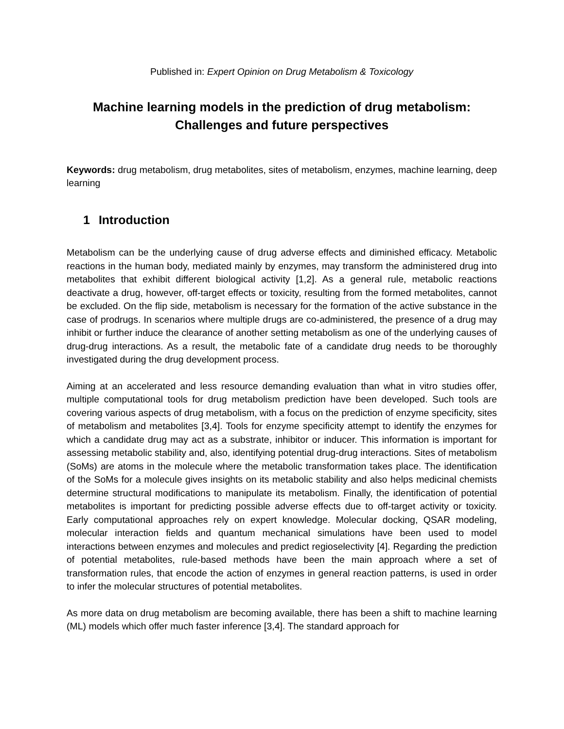Published in: Expert Opinion on Drug Metabolism & Toxicology
Machine learning models in the prediction of drug metabolism:
Challenges and future perspectives
Keywords: drug metabolism, drug metabolites, sites of metabolism, enzymes, machine learning, deep learning
1 Introduction
Metabolism can be the underlying cause of drug adverse effects and diminished efficacy. Metabolic reactions in the human body, mediated mainly by enzymes, may transform the administered drug into metabolites that exhibit different biological activity [1,2]. As a general rule, metabolic reactions deactivate a drug, however, off-target effects or toxicity, resulting from the formed metabolites, cannot be excluded. On the flip side, metabolism is necessary for the formation of the active substance in the case of prodrugs. In scenarios where multiple drugs are co-administered, the presence of a drug may inhibit or further induce the clearance of another setting metabolism as one of the underlying causes of drug-drug interactions. As a result, the metabolic fate of a candidate drug needs to be thoroughly investigated during the drug development process.
Aiming at an accelerated and less resource demanding evaluation than what in vitro studies offer, multiple computational tools for drug metabolism prediction have been developed. Such tools are covering various aspects of drug metabolism, with a focus on the prediction of enzyme specificity, sites of metabolism and metabolites [3,4]. Tools for enzyme specificity attempt to identify the enzymes for which a candidate drug may act as a substrate, inhibitor or inducer. This information is important for assessing metabolic stability and, also, identifying potential drug-drug interactions. Sites of metabolism (SoMs) are atoms in the molecule where the metabolic transformation takes place. The identification of the SoMs for a molecule gives insights on its metabolic stability and also helps medicinal chemists determine structural modifications to manipulate its metabolism. Finally, the identification of potential metabolites is important for predicting possible adverse effects due to off-target activity or toxicity. Early computational approaches rely on expert knowledge. Molecular docking, QSAR modeling, molecular interaction fields and quantum mechanical simulations have been used to model interactions between enzymes and molecules and predict regioselectivity [4]. Regarding the prediction of potential metabolites, rule-based methods have been the main approach where a set of transformation rules, that encode the action of enzymes in general reaction patterns, is used in order to infer the molecular structures of potential metabolites.
As more data on drug metabolism are becoming available, there has been a shift to machine learning (ML) models which offer much faster inference [3,4]. The standard approach for